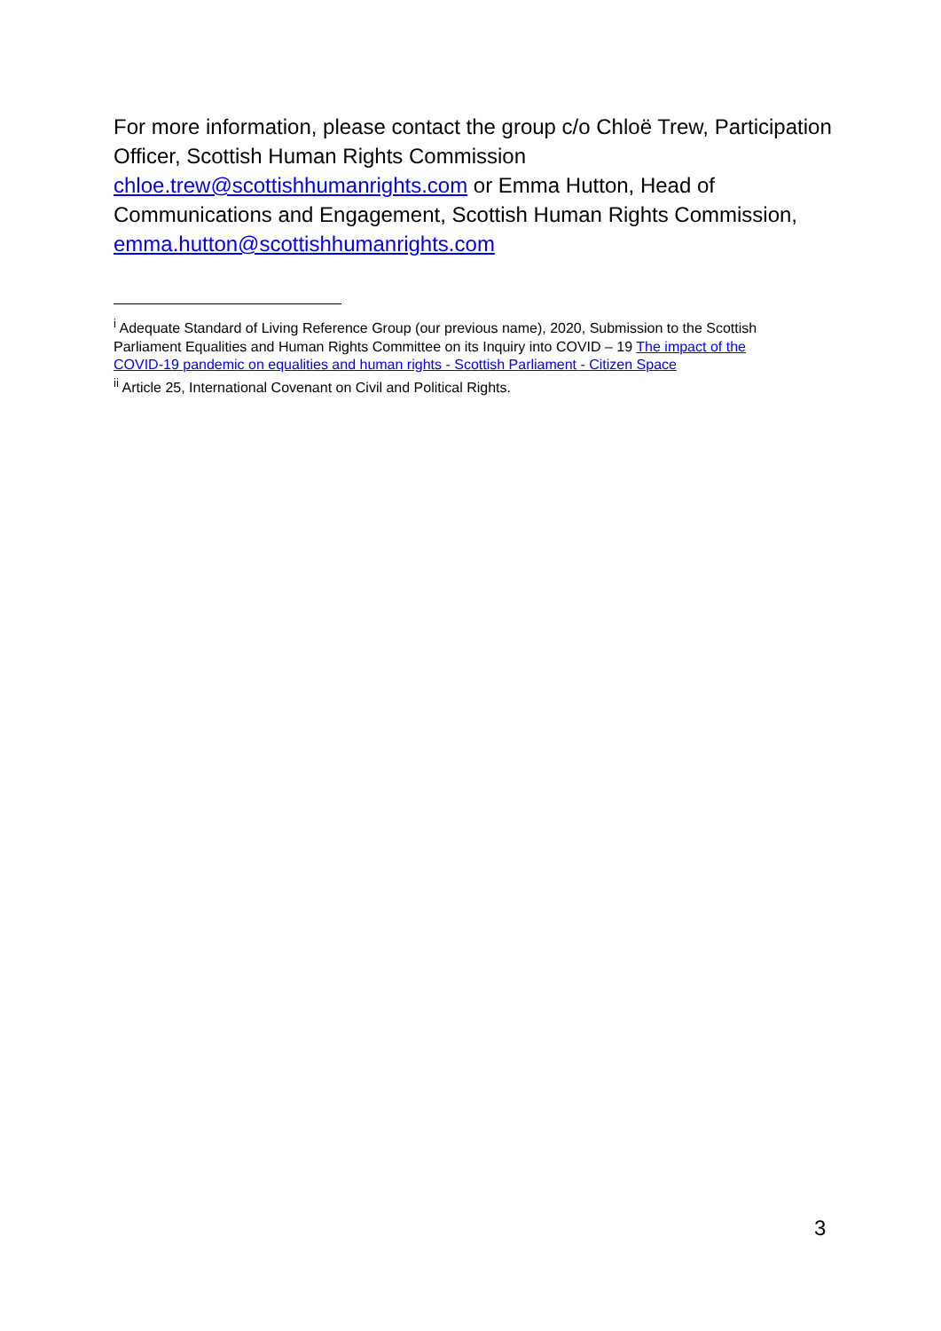For more information, please contact the group c/o Chloë Trew, Participation Officer, Scottish Human Rights Commission chloe.trew@scottishhumanrights.com or Emma Hutton, Head of Communications and Engagement, Scottish Human Rights Commission, emma.hutton@scottishhumanrights.com
<sup>i</sup> Adequate Standard of Living Reference Group (our previous name), 2020, Submission to the Scottish Parliament Equalities and Human Rights Committee on its Inquiry into COVID – 19 The impact of the COVID-19 pandemic on equalities and human rights - Scottish Parliament - Citizen Space
<sup>ii</sup> Article 25, International Covenant on Civil and Political Rights.
3